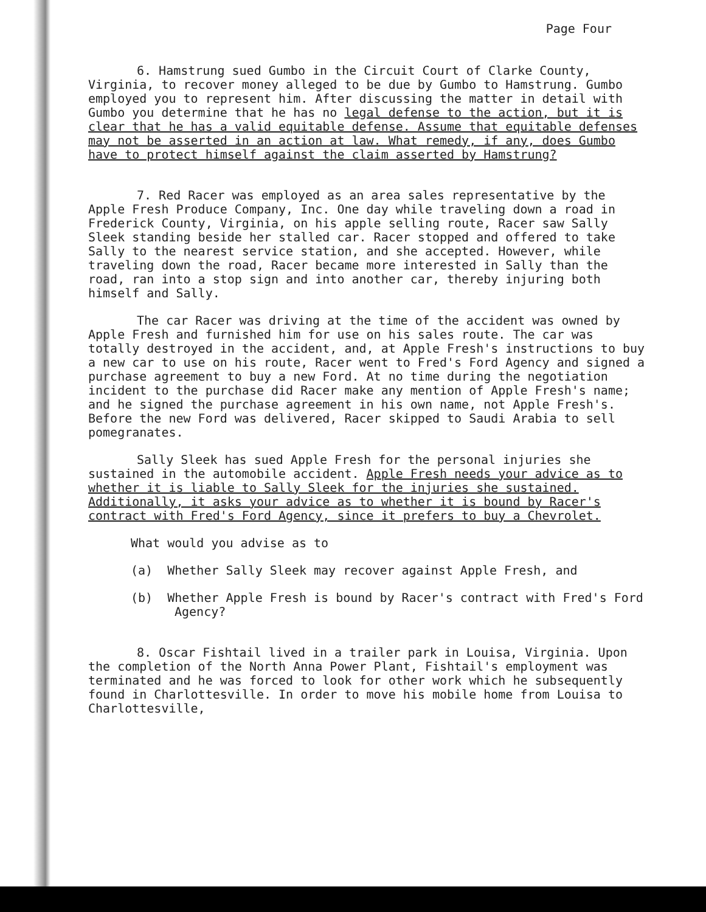Page Four
6. Hamstrung sued Gumbo in the Circuit Court of Clarke County, Virginia, to recover money alleged to be due by Gumbo to Hamstrung. Gumbo employed you to represent him. After discussing the matter in detail with Gumbo you determine that he has no legal defense to the action, but it is clear that he has a valid equitable defense. Assume that equitable defenses may not be asserted in an action at law. What remedy, if any, does Gumbo have to protect himself against the claim asserted by Hamstrung?
7. Red Racer was employed as an area sales representative by the Apple Fresh Produce Company, Inc. One day while traveling down a road in Frederick County, Virginia, on his apple selling route, Racer saw Sally Sleek standing beside her stalled car. Racer stopped and offered to take Sally to the nearest service station, and she accepted. However, while traveling down the road, Racer became more interested in Sally than the road, ran into a stop sign and into another car, thereby injuring both himself and Sally.
The car Racer was driving at the time of the accident was owned by Apple Fresh and furnished him for use on his sales route. The car was totally destroyed in the accident, and, at Apple Fresh's instructions to buy a new car to use on his route, Racer went to Fred's Ford Agency and signed a purchase agreement to buy a new Ford. At no time during the negotiation incident to the purchase did Racer make any mention of Apple Fresh's name; and he signed the purchase agreement in his own name, not Apple Fresh's. Before the new Ford was delivered, Racer skipped to Saudi Arabia to sell pomegranates.
Sally Sleek has sued Apple Fresh for the personal injuries she sustained in the automobile accident. Apple Fresh needs your advice as to whether it is liable to Sally Sleek for the injuries she sustained. Additionally, it asks your advice as to whether it is bound by Racer's contract with Fred's Ford Agency, since it prefers to buy a Chevrolet.
What would you advise as to
(a) Whether Sally Sleek may recover against Apple Fresh, and
(b) Whether Apple Fresh is bound by Racer's contract with Fred's Ford Agency?
8. Oscar Fishtail lived in a trailer park in Louisa, Virginia. Upon the completion of the North Anna Power Plant, Fishtail's employment was terminated and he was forced to look for other work which he subsequently found in Charlottesville. In order to move his mobile home from Louisa to Charlottesville,